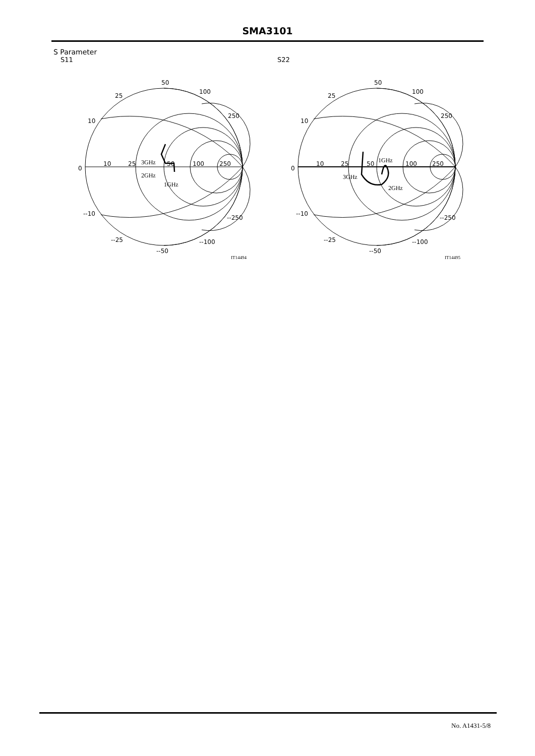SMA3101
S Parameter
S11 S22
50
100
250
25
10
0
10
25
50
100
250
3GHz
2GHz
1GHz
--10
--25
--50
--100
--250
IT14494
50
100
250
25
10
0
10
25
50
100
250
1GHz
3GHz
2GHz
--10
--25
--50
--100
--250
IT14495
No. A1431-5/8